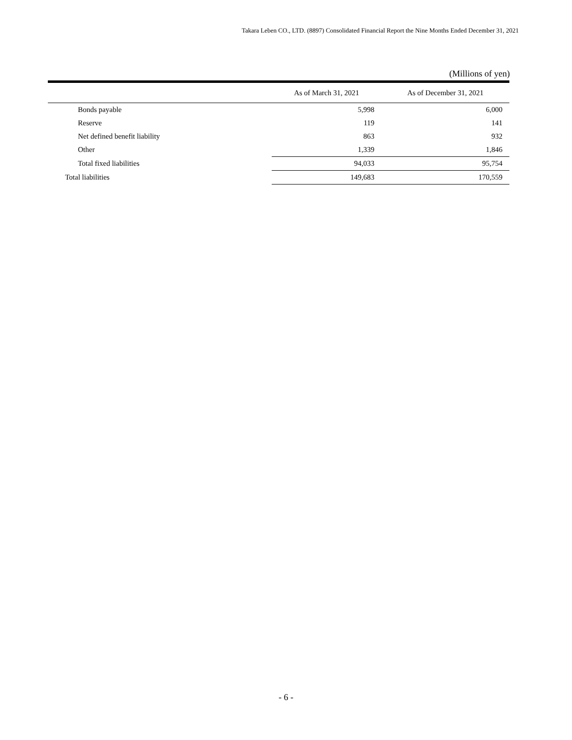Takara Leben CO., LTD. (8897) Consolidated Financial Report the Nine Months Ended December 31, 2021
(Millions of yen)
| | As of March 31, 2021 | As of December 31, 2021 |
| --- | --- | --- |
| Bonds payable | 5,998 | 6,000 |
| Reserve | 119 | 141 |
| Net defined benefit liability | 863 | 932 |
| Other | 1,339 | 1,846 |
| Total fixed liabilities | 94,033 | 95,754 |
| Total liabilities | 149,683 | 170,559 |
- 6 -